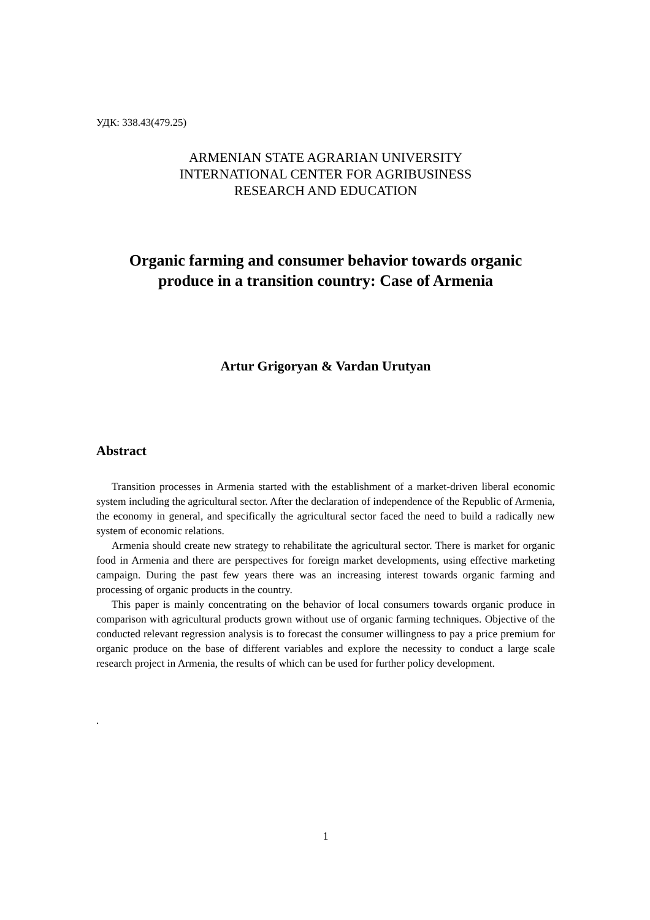УДК: 338.43(479.25)
ARMENIAN STATE AGRARIAN UNIVERSITY
INTERNATIONAL CENTER FOR AGRIBUSINESS
RESEARCH AND EDUCATION
Organic farming and consumer behavior towards organic
produce in a transition country: Case of Armenia
Artur Grigoryan & Vardan Urutyan
Abstract
Transition processes in Armenia started with the establishment of a market-driven liberal economic system including the agricultural sector. After the declaration of independence of the Republic of Armenia, the economy in general, and specifically the agricultural sector faced the need to build a radically new system of economic relations.
Armenia should create new strategy to rehabilitate the agricultural sector. There is market for organic food in Armenia and there are perspectives for foreign market developments, using effective marketing campaign. During the past few years there was an increasing interest towards organic farming and processing of organic products in the country.
This paper is mainly concentrating on the behavior of local consumers towards organic produce in comparison with agricultural products grown without use of organic farming techniques. Objective of the conducted relevant regression analysis is to forecast the consumer willingness to pay a price premium for organic produce on the base of different variables and explore the necessity to conduct a large scale research project in Armenia, the results of which can be used for further policy development.
.
1